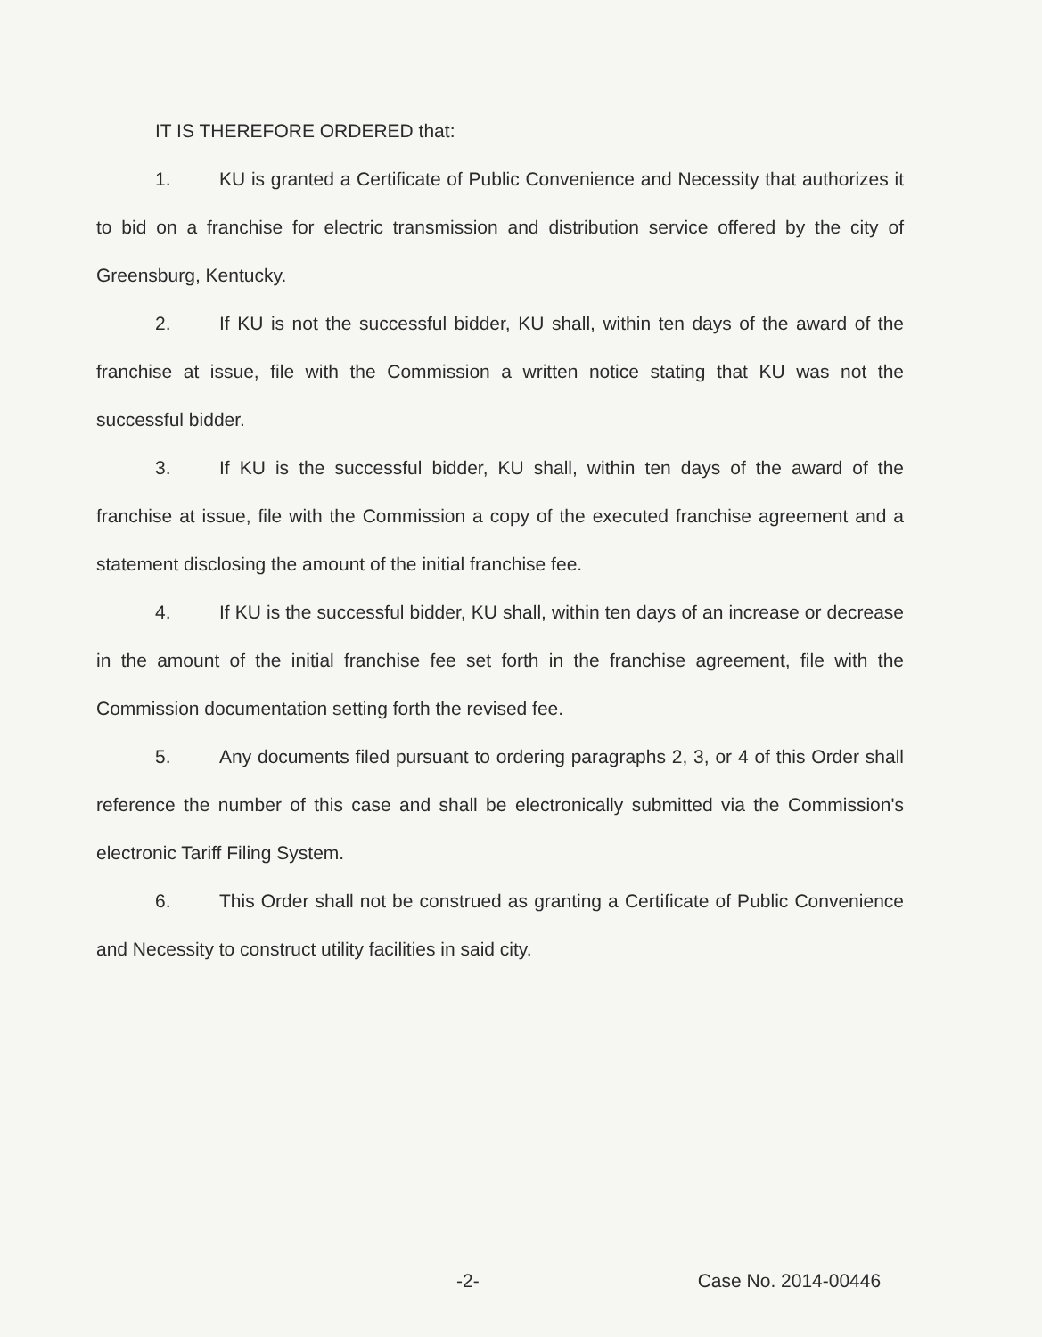IT IS THEREFORE ORDERED that:
1. KU is granted a Certificate of Public Convenience and Necessity that authorizes it to bid on a franchise for electric transmission and distribution service offered by the city of Greensburg, Kentucky.
2. If KU is not the successful bidder, KU shall, within ten days of the award of the franchise at issue, file with the Commission a written notice stating that KU was not the successful bidder.
3. If KU is the successful bidder, KU shall, within ten days of the award of the franchise at issue, file with the Commission a copy of the executed franchise agreement and a statement disclosing the amount of the initial franchise fee.
4. If KU is the successful bidder, KU shall, within ten days of an increase or decrease in the amount of the initial franchise fee set forth in the franchise agreement, file with the Commission documentation setting forth the revised fee.
5. Any documents filed pursuant to ordering paragraphs 2, 3, or 4 of this Order shall reference the number of this case and shall be electronically submitted via the Commission's electronic Tariff Filing System.
6. This Order shall not be construed as granting a Certificate of Public Convenience and Necessity to construct utility facilities in said city.
-2- Case No. 2014-00446